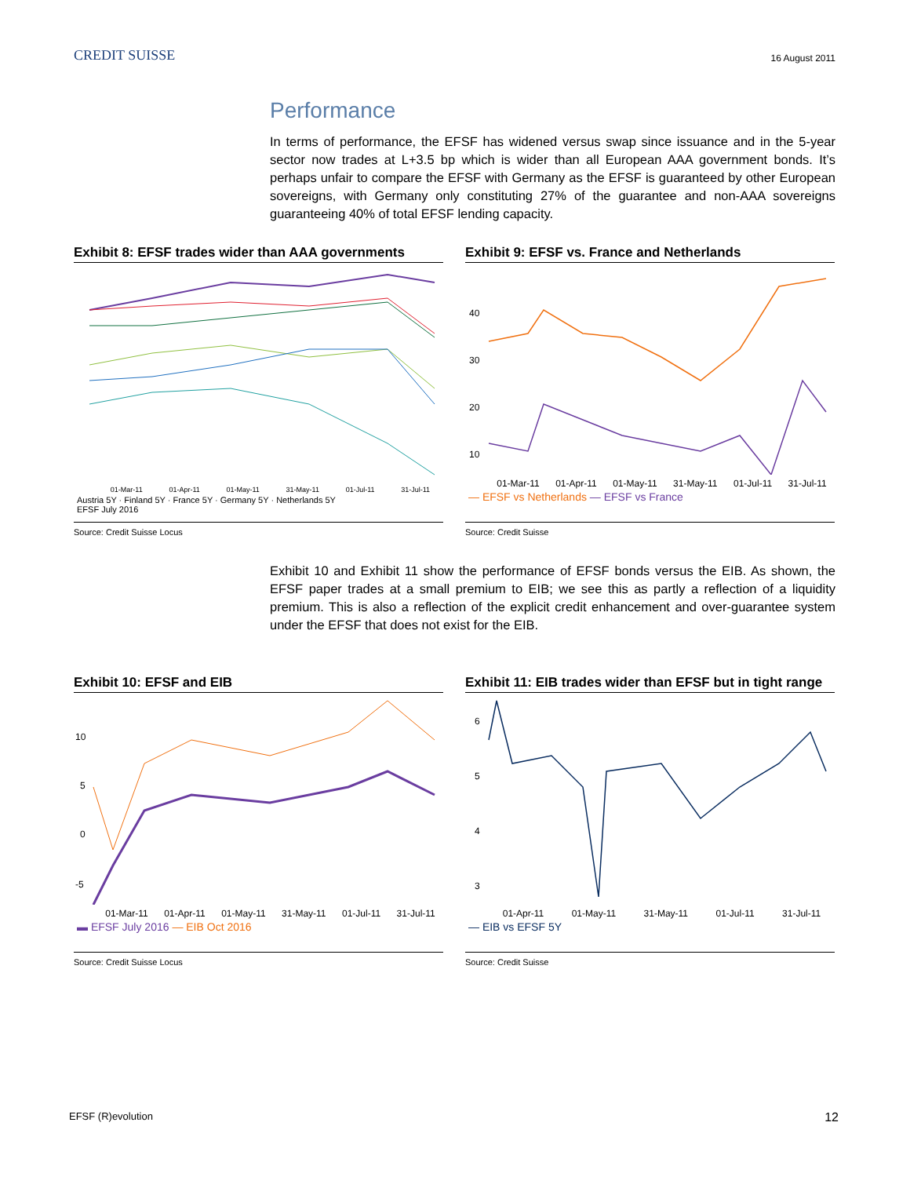CREDIT SUISSE
16 August 2011
Performance
In terms of performance, the EFSF has widened versus swap since issuance and in the 5-year sector now trades at L+3.5 bp which is wider than all European AAA government bonds. It’s perhaps unfair to compare the EFSF with Germany as the EFSF is guaranteed by other European sovereigns, with Germany only constituting 27% of the guarantee and non-AAA sovereigns guaranteeing 40% of total EFSF lending capacity.
Exhibit 8: EFSF trades wider than AAA governments
01-Mar-11 01-Apr-11 01-May-11 31-May-11 01-Jul-11 31-Jul-11
Austria 5Y · Finland 5Y · France 5Y · Germany 5Y · Netherlands 5Y
EFSF July 2016
Source: Credit Suisse Locus
Exhibit 9: EFSF vs. France and Netherlands
40
30
20
10
01-Mar-11 01-Apr-11 01-May-11 31-May-11 01-Jul-11 31-Jul-11
— EFSF vs Netherlands — EFSF vs France
Source: Credit Suisse
Exhibit 10 and Exhibit 11 show the performance of EFSF bonds versus the EIB. As shown, the EFSF paper trades at a small premium to EIB; we see this as partly a reflection of a liquidity premium. This is also a reflection of the explicit credit enhancement and over-guarantee system under the EFSF that does not exist for the EIB.
Exhibit 10: EFSF and EIB
10
5
0
-5
01-Mar-11 01-Apr-11 01-May-11 31-May-11 01-Jul-11 31-Jul-11
▬ EFSF July 2016 — EIB Oct 2016
Source: Credit Suisse Locus
Exhibit 11: EIB trades wider than EFSF but in tight range
6
5
4
3
01-Apr-11 01-May-11 31-May-11 01-Jul-11 31-Jul-11
— EIB vs EFSF 5Y
Source: Credit Suisse
EFSF (R)evolution 12